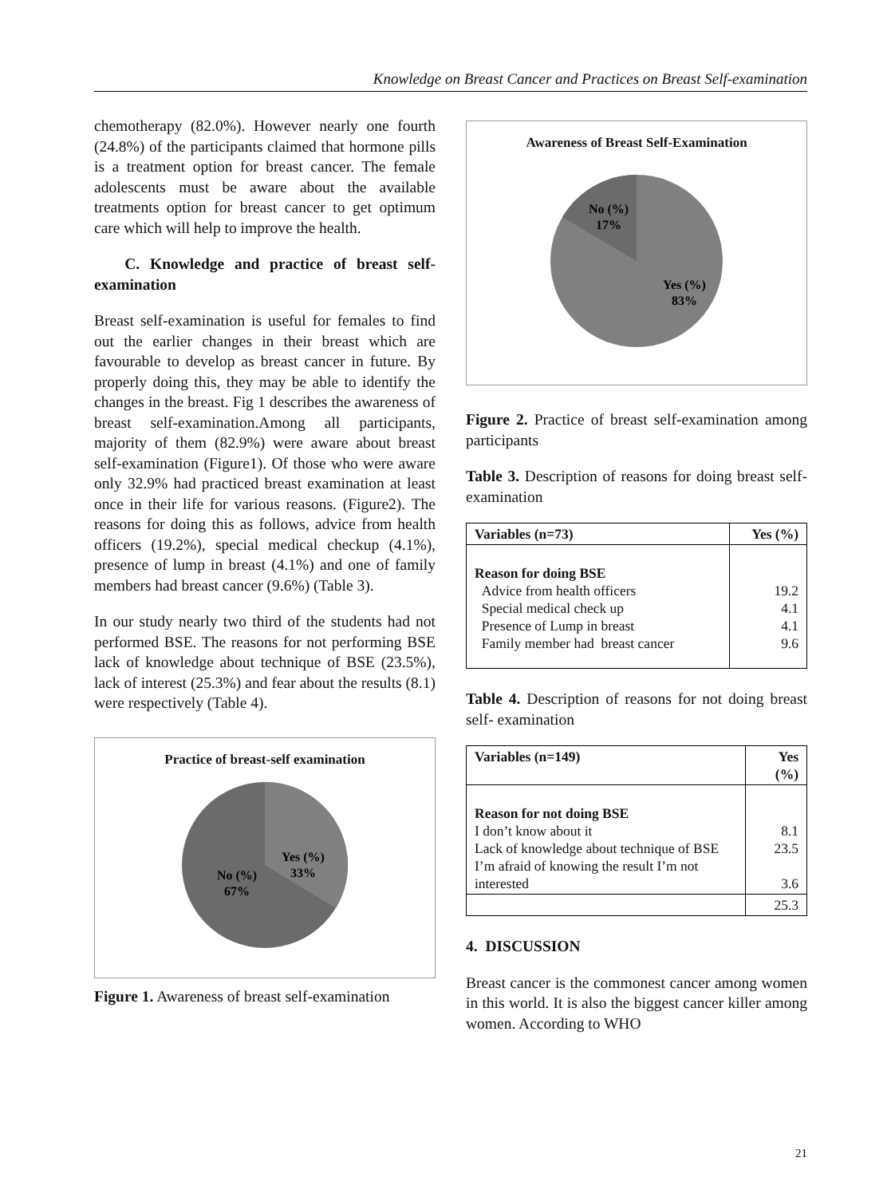Knowledge on Breast Cancer and Practices on Breast Self-examination
chemotherapy (82.0%). However nearly one fourth (24.8%) of the participants claimed that hormone pills is a treatment option for breast cancer. The female adolescents must be aware about the available treatments option for breast cancer to get optimum care which will help to improve the health.
C. Knowledge and practice of breast self-examination
Breast self-examination is useful for females to find out the earlier changes in their breast which are favourable to develop as breast cancer in future. By properly doing this, they may be able to identify the changes in the breast. Fig 1 describes the awareness of breast self-examination.Among all participants, majority of them (82.9%) were aware about breast self-examination (Figure1). Of those who were aware only 32.9% had practiced breast examination at least once in their life for various reasons. (Figure2). The reasons for doing this as follows, advice from health officers (19.2%), special medical checkup (4.1%), presence of lump in breast (4.1%) and one of family members had breast cancer (9.6%) (Table 3).
In our study nearly two third of the students had not performed BSE. The reasons for not performing BSE lack of knowledge about technique of BSE (23.5%), lack of interest (25.3%) and fear about the results (8.1) were respectively (Table 4).
Practice of breast-self examination
No (%)
67%
Yes (%)
33%
Figure 1. Awareness of breast self-examination
Awareness of Breast Self-Examination
No (%)
17%
Yes (%)
83%
Figure 2. Practice of breast self-examination among participants
Table 3. Description of reasons for doing breast self-examination
| Variables (n=73) | Yes (%) |
| --- | --- |
| Reason for doing BSE Advice from health officers Special medical check up Presence of Lump in breast Family member had breast cancer | 19.2 4.1 4.1 9.6 |
Table 4. Description of reasons for not doing breast self- examination
| Variables (n=149) | Yes (%) |
| --- | --- |
| Reason for not doing BSE I don’t know about it Lack of knowledge about technique of BSE I’m afraid of knowing the result I’m not interested | 8.1 23.5 3.6 |
| | 25.3 |
4. DISCUSSION
Breast cancer is the commonest cancer among women in this world. It is also the biggest cancer killer among women. According to WHO
21